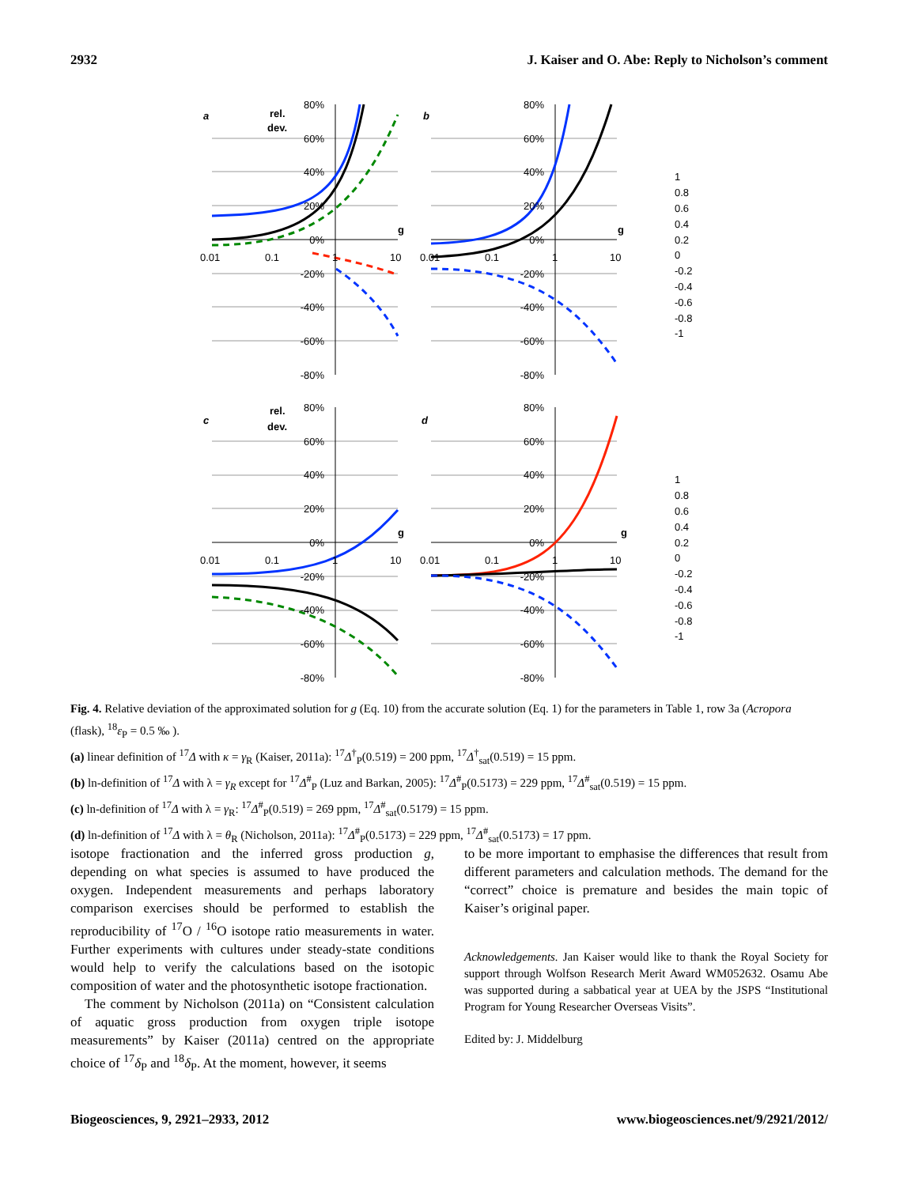2932 J. Kaiser and O. Abe: Reply to Nicholson’s comment
80%
60%
40%
20%
0%
-20%
-40%
-60%
-80%
80%
60%
40%
20%
0%
-20%
-40%
-60%
-80%
80%
60%
40%
20%
0%
-20%
-40%
-60%
-80%
80%
60%
40%
20%
0%
-20%
-40%
-60%
-80%
0.01
0.1
1
10
0.01
0.1
1
10
0.01
0.1
1
10
0.01
0.1
1
10
rel.
dev.
rel.
dev.
g
g
g
g
a
b
c
d
1
0.8
0.6
0.4
0.2
0
-0.2
-0.4
-0.6
-0.8
-1
1
0.8
0.6
0.4
0.2
0
-0.2
-0.4
-0.6
-0.8
-1
Fig. 4. Relative deviation of the approximated solution for g (Eq. 10) from the accurate solution (Eq. 1) for the parameters in Table 1, row 3a (Acropora (flask), <sup>18</sup>ε<sub>P</sub> = 0.5 ‰ ).
(a) linear definition of <sup>17</sup>Δ with κ = γ<sub>R</sub> (Kaiser, 2011a): <sup>17</sup>Δ<sup>†</sup><sub>P</sub>(0.519) = 200 ppm, <sup>17</sup>Δ<sup>†</sup><sub>sat</sub>(0.519) = 15 ppm.
(b) ln-definition of <sup>17</sup>Δ with λ = γ<sub>R</sub> except for <sup>17</sup>Δ<sup>#</sup><sub>P</sub> (Luz and Barkan, 2005): <sup>17</sup>Δ<sup>#</sup><sub>P</sub>(0.5173) = 229 ppm, <sup>17</sup>Δ<sup>#</sup><sub>sat</sub>(0.519) = 15 ppm.
(c) ln-definition of <sup>17</sup>Δ with λ = γ<sub>R</sub>: <sup>17</sup>Δ<sup>#</sup><sub>P</sub>(0.519) = 269 ppm, <sup>17</sup>Δ<sup>#</sup><sub>sat</sub>(0.5179) = 15 ppm.
(d) ln-definition of <sup>17</sup>Δ with λ = θ<sub>R</sub> (Nicholson, 2011a): <sup>17</sup>Δ<sup>#</sup><sub>P</sub>(0.5173) = 229 ppm, <sup>17</sup>Δ<sup>#</sup><sub>sat</sub>(0.5173) = 17 ppm.
isotope fractionation and the inferred gross production g, depending on what species is assumed to have produced the oxygen. Independent measurements and perhaps laboratory comparison exercises should be performed to establish the reproducibility of <sup>17</sup>O / <sup>16</sup>O isotope ratio measurements in water. Further experiments with cultures under steady-state conditions would help to verify the calculations based on the isotopic composition of water and the photosynthetic isotope fractionation.
The comment by Nicholson (2011a) on “Consistent calculation of aquatic gross production from oxygen triple isotope measurements” by Kaiser (2011a) centred on the appropriate choice of <sup>17</sup>δ<sub>P</sub> and <sup>18</sup>δ<sub>P</sub>. At the moment, however, it seems
to be more important to emphasise the differences that result from different parameters and calculation methods. The demand for the “correct” choice is premature and besides the main topic of Kaiser’s original paper.
Acknowledgements. Jan Kaiser would like to thank the Royal Society for support through Wolfson Research Merit Award WM052632. Osamu Abe was supported during a sabbatical year at UEA by the JSPS “Institutional Program for Young Researcher Overseas Visits”.
Edited by: J. Middelburg
Biogeosciences, 9, 2921–2933, 2012 www.biogeosciences.net/9/2921/2012/